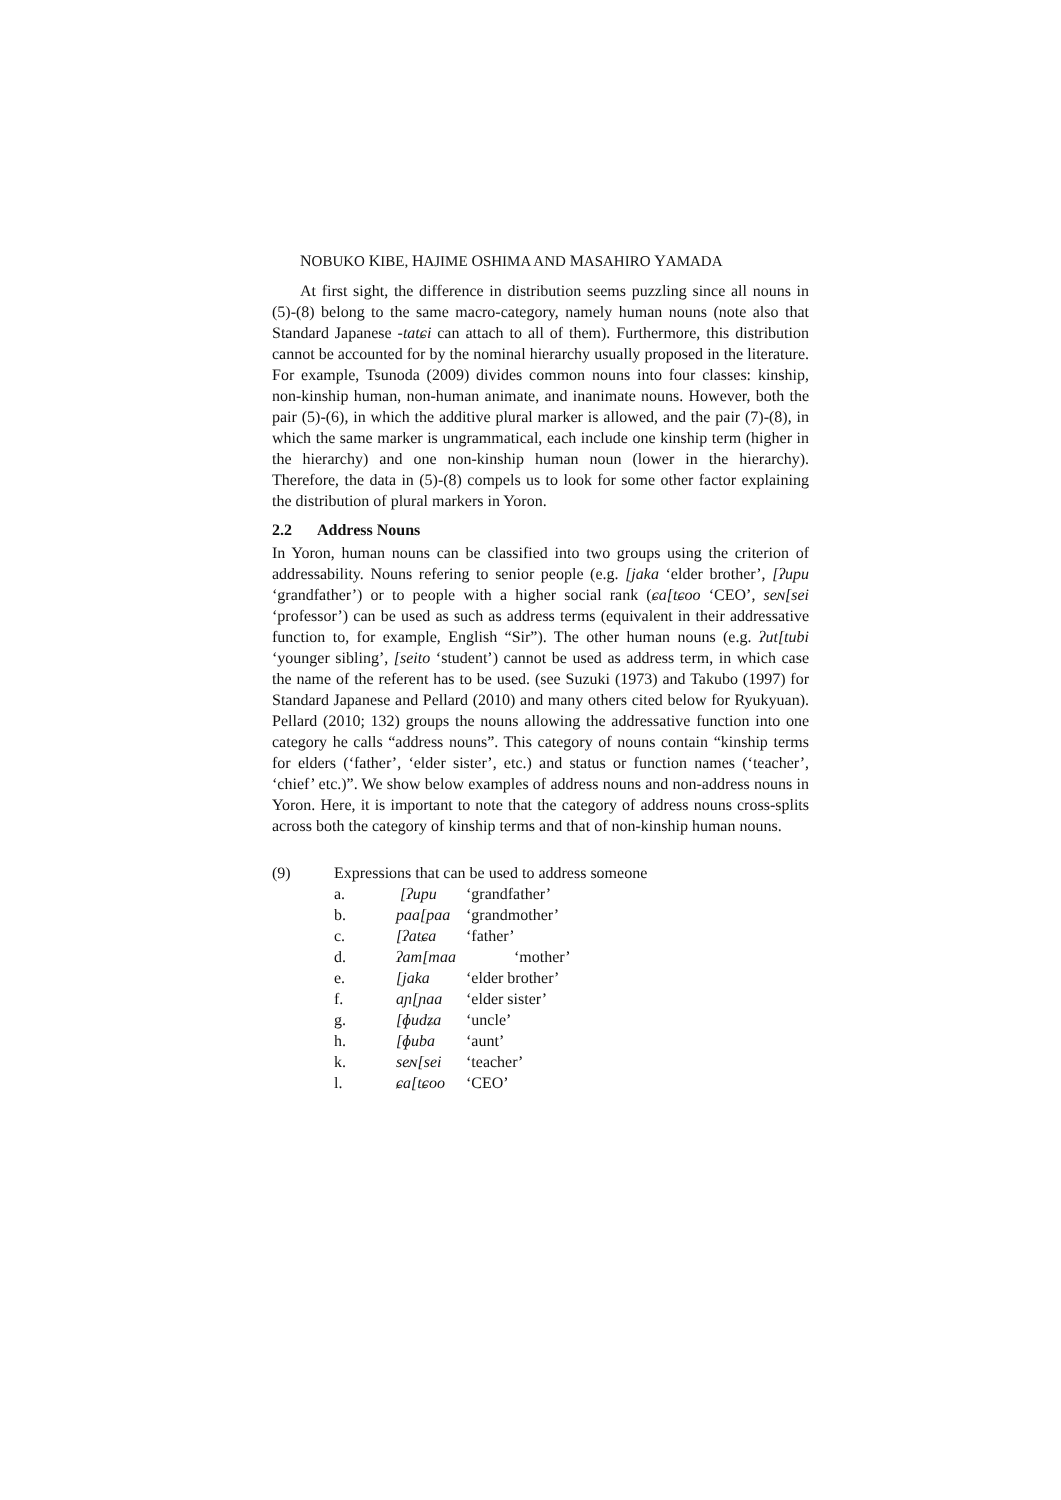NOBUKO KIBE, HAJIME OSHIMA AND MASAHIRO YAMADA
At first sight, the difference in distribution seems puzzling since all nouns in (5)-(8) belong to the same macro-category, namely human nouns (note also that Standard Japanese -tatɕi can attach to all of them). Furthermore, this distribution cannot be accounted for by the nominal hierarchy usually proposed in the literature. For example, Tsunoda (2009) divides common nouns into four classes: kinship, non-kinship human, non-human animate, and inanimate nouns. However, both the pair (5)-(6), in which the additive plural marker is allowed, and the pair (7)-(8), in which the same marker is ungrammatical, each include one kinship term (higher in the hierarchy) and one non-kinship human noun (lower in the hierarchy). Therefore, the data in (5)-(8) compels us to look for some other factor explaining the distribution of plural markers in Yoron.
2.2 Address Nouns
In Yoron, human nouns can be classified into two groups using the criterion of addressability. Nouns refering to senior people (e.g. [jaka ‘elder brother’, [ʔupu ‘grandfather’) or to people with a higher social rank (ɕa[tɕoo ‘CEO’, seɴ[sei ‘professor’) can be used as such as address terms (equivalent in their addressative function to, for example, English “Sir”). The other human nouns (e.g. ʔut[tubi ‘younger sibling’, [seito ‘student’) cannot be used as address term, in which case the name of the referent has to be used. (see Suzuki (1973) and Takubo (1997) for Standard Japanese and Pellard (2010) and many others cited below for Ryukyuan). Pellard (2010; 132) groups the nouns allowing the addressative function into one category he calls “address nouns”. This category of nouns contain “kinship terms for elders (‘father’, ‘elder sister’, etc.) and status or function names (‘teacher’, ‘chief’ etc.)”. We show below examples of address nouns and non-address nouns in Yoron. Here, it is important to note that the category of address nouns cross-splits across both the category of kinship terms and that of non-kinship human nouns.
(9) Expressions that can be used to address someone
| a. | [ʔupu | ‘grandfather’ |
| b. | paa[paa | ‘grandmother’ |
| c. | [ʔatɕa | ‘father’ |
| d. | ʔam[maa | ‘mother’ |
| e. | [jaka | ‘elder brother’ |
| f. | aɲ[ɲaa | ‘elder sister’ |
| g. | [ɸudʑa | ‘uncle’ |
| h. | [ɸuba | ‘aunt’ |
| k. | seɴ[sei | ‘teacher’ |
| l. | ɕa[tɕoo | ‘CEO’ |